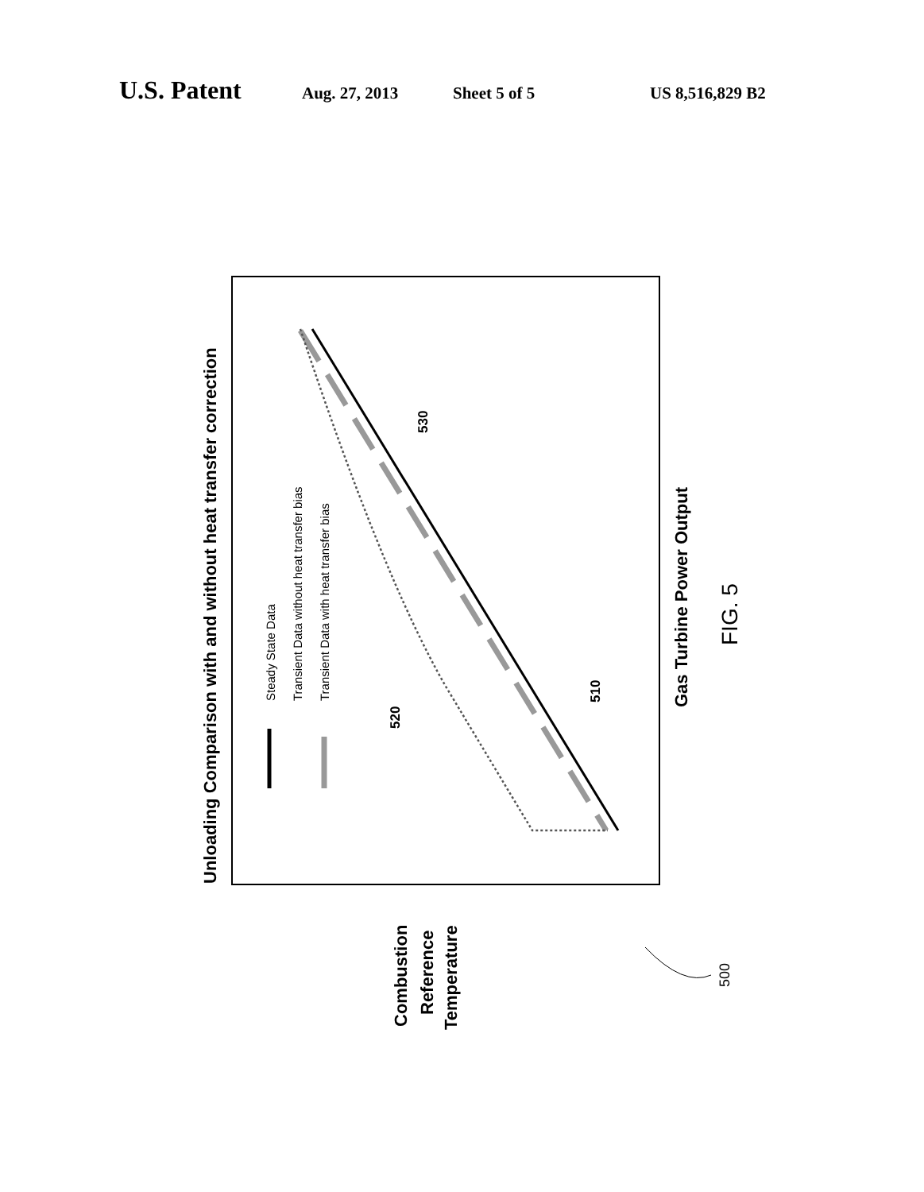U.S. Patent Aug. 27, 2013 Sheet 5 of 5 US 8,516,829 B2
Unloading Comparison with and without heat transfer correction
Steady State Data
Transient Data without heat transfer bias
Transient Data with heat transfer bias
520
530
510
Gas Turbine Power Output
FIG. 5
Combustion
Reference
Temperature
500